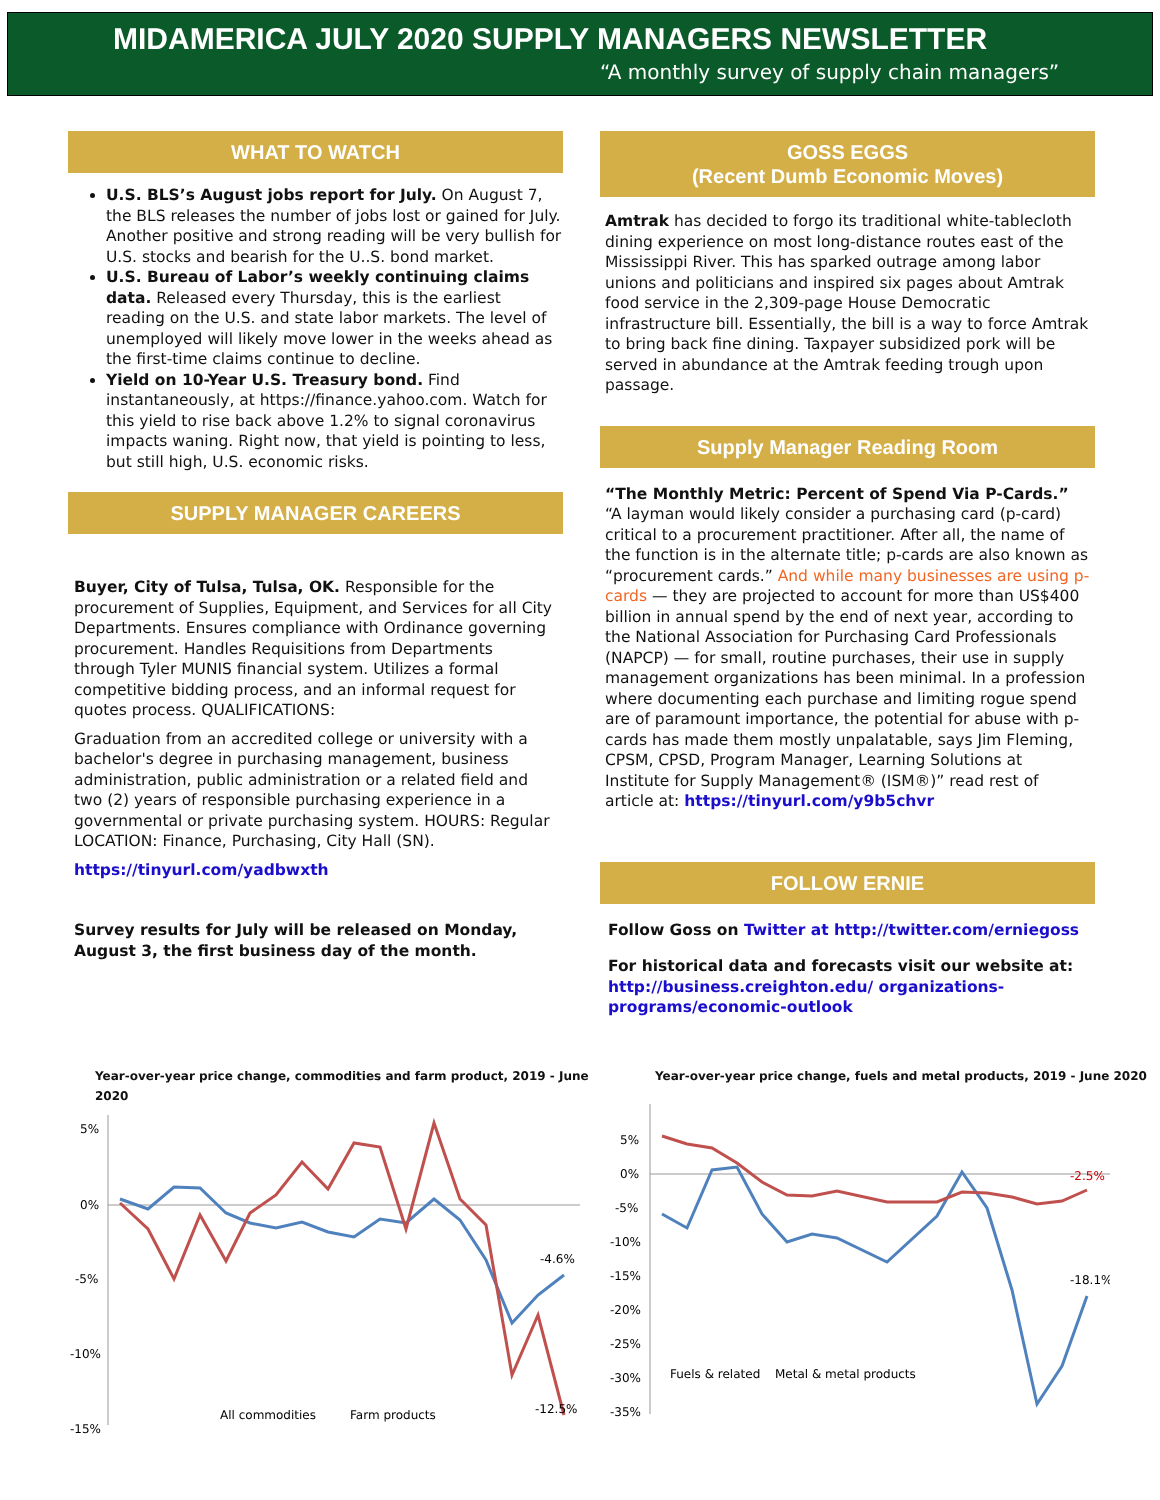MIDAMERICA JULY 2020 SUPPLY MANAGERS NEWSLETTER
“A monthly survey of supply chain managers”
WHAT TO WATCH
U.S. BLS’s August jobs report for July. On August 7, the BLS releases the number of jobs lost or gained for July. Another positive and strong reading will be very bullish for U.S. stocks and bearish for the U..S. bond market.
U.S. Bureau of Labor’s weekly continuing claims data. Released every Thursday, this is the earliest reading on the U.S. and state labor markets. The level of unemployed will likely move lower in the weeks ahead as the first-time claims continue to decline.
Yield on 10-Year U.S. Treasury bond. Find instantaneously, at https://finance.yahoo.com. Watch for this yield to rise back above 1.2% to signal coronavirus impacts waning. Right now, that yield is pointing to less, but still high, U.S. economic risks.
SUPPLY MANAGER CAREERS
Buyer, City of Tulsa, Tulsa, OK. Responsible for the procurement of Supplies, Equipment, and Services for all City Departments. Ensures compliance with Ordinance governing procurement. Handles Requisitions from Departments through Tyler MUNIS financial system. Utilizes a formal competitive bidding process, and an informal request for quotes process. QUALIFICATIONS:
Graduation from an accredited college or university with a bachelor's degree in purchasing management, business administration, public administration or a related field and two (2) years of responsible purchasing experience in a governmental or private purchasing system. HOURS: Regular LOCATION: Finance, Purchasing, City Hall (SN).
https://tinyurl.com/yadbwxth
Survey results for July will be released on Monday, August 3, the first business day of the month.
GOSS EGGS
(Recent Dumb Economic Moves)
Amtrak has decided to forgo its traditional white-tablecloth dining experience on most long-distance routes east of the Mississippi River. This has sparked outrage among labor unions and politicians and inspired six pages about Amtrak food service in the 2,309-page House Democratic infrastructure bill. Essentially, the bill is a way to force Amtrak to bring back fine dining. Taxpayer subsidized pork will be served in abundance at the Amtrak feeding trough upon passage.
Supply Manager Reading Room
“The Monthly Metric: Percent of Spend Via P-Cards.” “A layman would likely consider a purchasing card (p-card) critical to a procurement practitioner. After all, the name of the function is in the alternate title; p-cards are also known as “procurement cards.” And while many businesses are using p-cards — they are projected to account for more than US$400 billion in annual spend by the end of next year, according to the National Association for Purchasing Card Professionals (NAPCP) — for small, routine purchases, their use in supply management organizations has been minimal. In a profession where documenting each purchase and limiting rogue spend are of paramount importance, the potential for abuse with p-cards has made them mostly unpalatable, says Jim Fleming, CPSM, CPSD, Program Manager, Learning Solutions at Institute for Supply Management® (ISM®)” read rest of article at: https://tinyurl.com/y9b5chvr
FOLLOW ERNIE
Follow Goss on Twitter at http://twitter.com/erniegoss
For historical data and forecasts visit our website at: http://business.creighton.edu/ organizations-programs/economic-outlook
Year-over-year price change, commodities and farm product, 2019 - June 2020
5%
0%
-5%
-10%
-15%
-4.6%
-12.5%
All commodities
Farm products
Year-over-year price change, fuels and metal products, 2019 - June 2020
5%
0%
-5%
-10%
-15%
-20%
-25%
-30%
-35%
-18.1%
-2.5%
Fuels & related
Metal & metal products